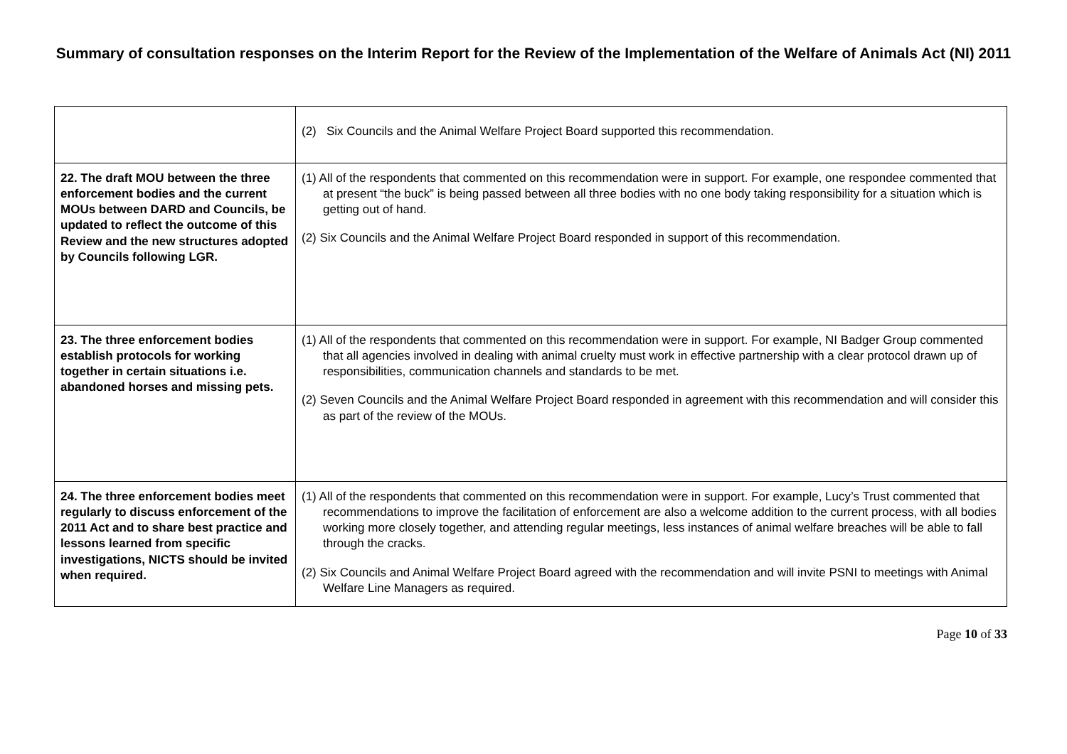Summary of consultation responses on the Interim Report for the Review of the Implementation of the Welfare of Animals Act (NI) 2011
| | (2) Six Councils and the Animal Welfare Project Board supported this recommendation. |
| 22. The draft MOU between the three enforcement bodies and the current MOUs between DARD and Councils, be updated to reflect the outcome of this Review and the new structures adopted by Councils following LGR. | (1) All of the respondents that commented on this recommendation were in support. For example, one respondee commented that at present “the buck” is being passed between all three bodies with no one body taking responsibility for a situation which is getting out of hand. (2) Six Councils and the Animal Welfare Project Board responded in support of this recommendation. |
| 23. The three enforcement bodies establish protocols for working together in certain situations i.e. abandoned horses and missing pets. | (1) All of the respondents that commented on this recommendation were in support. For example, NI Badger Group commented that all agencies involved in dealing with animal cruelty must work in effective partnership with a clear protocol drawn up of responsibilities, communication channels and standards to be met. (2) Seven Councils and the Animal Welfare Project Board responded in agreement with this recommendation and will consider this as part of the review of the MOUs. |
| 24. The three enforcement bodies meet regularly to discuss enforcement of the 2011 Act and to share best practice and lessons learned from specific investigations, NICTS should be invited when required. | (1) All of the respondents that commented on this recommendation were in support. For example, Lucy’s Trust commented that recommendations to improve the facilitation of enforcement are also a welcome addition to the current process, with all bodies working more closely together, and attending regular meetings, less instances of animal welfare breaches will be able to fall through the cracks. (2) Six Councils and Animal Welfare Project Board agreed with the recommendation and will invite PSNI to meetings with Animal Welfare Line Managers as required. |
Page 10 of 33